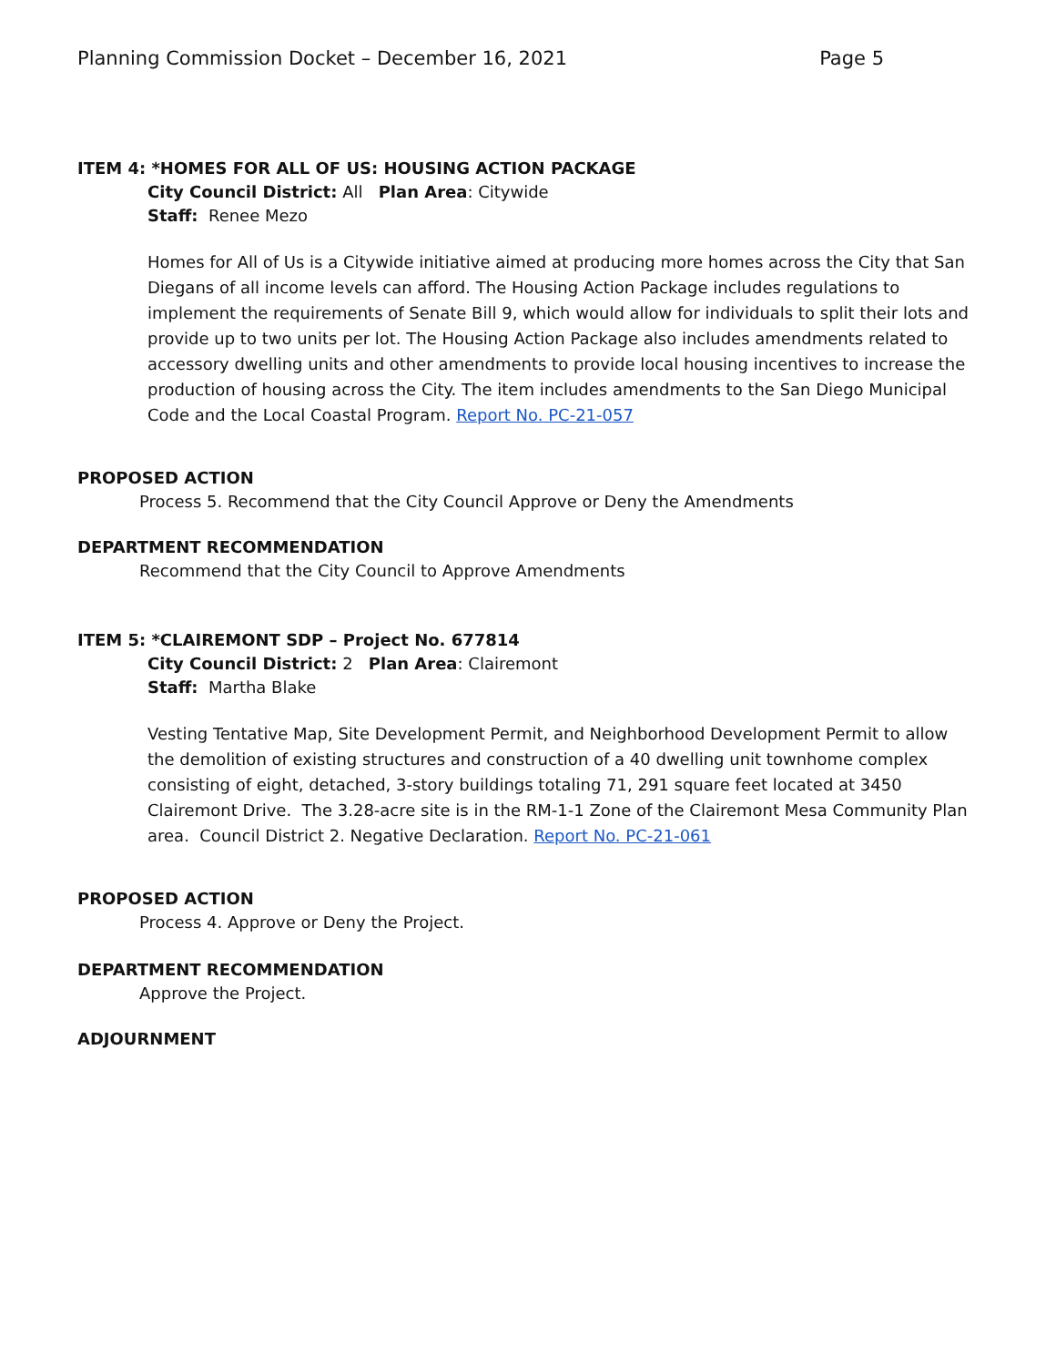Planning Commission Docket – December 16, 2021 Page 5
ITEM 4: *HOMES FOR ALL OF US: HOUSING ACTION PACKAGE
City Council District: All Plan Area: Citywide
Staff: Renee Mezo
Homes for All of Us is a Citywide initiative aimed at producing more homes across the City that San Diegans of all income levels can afford. The Housing Action Package includes regulations to implement the requirements of Senate Bill 9, which would allow for individuals to split their lots and provide up to two units per lot. The Housing Action Package also includes amendments related to accessory dwelling units and other amendments to provide local housing incentives to increase the production of housing across the City. The item includes amendments to the San Diego Municipal Code and the Local Coastal Program. Report No. PC-21-057
PROPOSED ACTION
Process 5. Recommend that the City Council Approve or Deny the Amendments
DEPARTMENT RECOMMENDATION
Recommend that the City Council to Approve Amendments
ITEM 5: *CLAIREMONT SDP – Project No. 677814
City Council District: 2 Plan Area: Clairemont
Staff: Martha Blake
Vesting Tentative Map, Site Development Permit, and Neighborhood Development Permit to allow the demolition of existing structures and construction of a 40 dwelling unit townhome complex consisting of eight, detached, 3-story buildings totaling 71, 291 square feet located at 3450 Clairemont Drive. The 3.28-acre site is in the RM-1-1 Zone of the Clairemont Mesa Community Plan area. Council District 2. Negative Declaration. Report No. PC-21-061
PROPOSED ACTION
Process 4. Approve or Deny the Project.
DEPARTMENT RECOMMENDATION
Approve the Project.
ADJOURNMENT